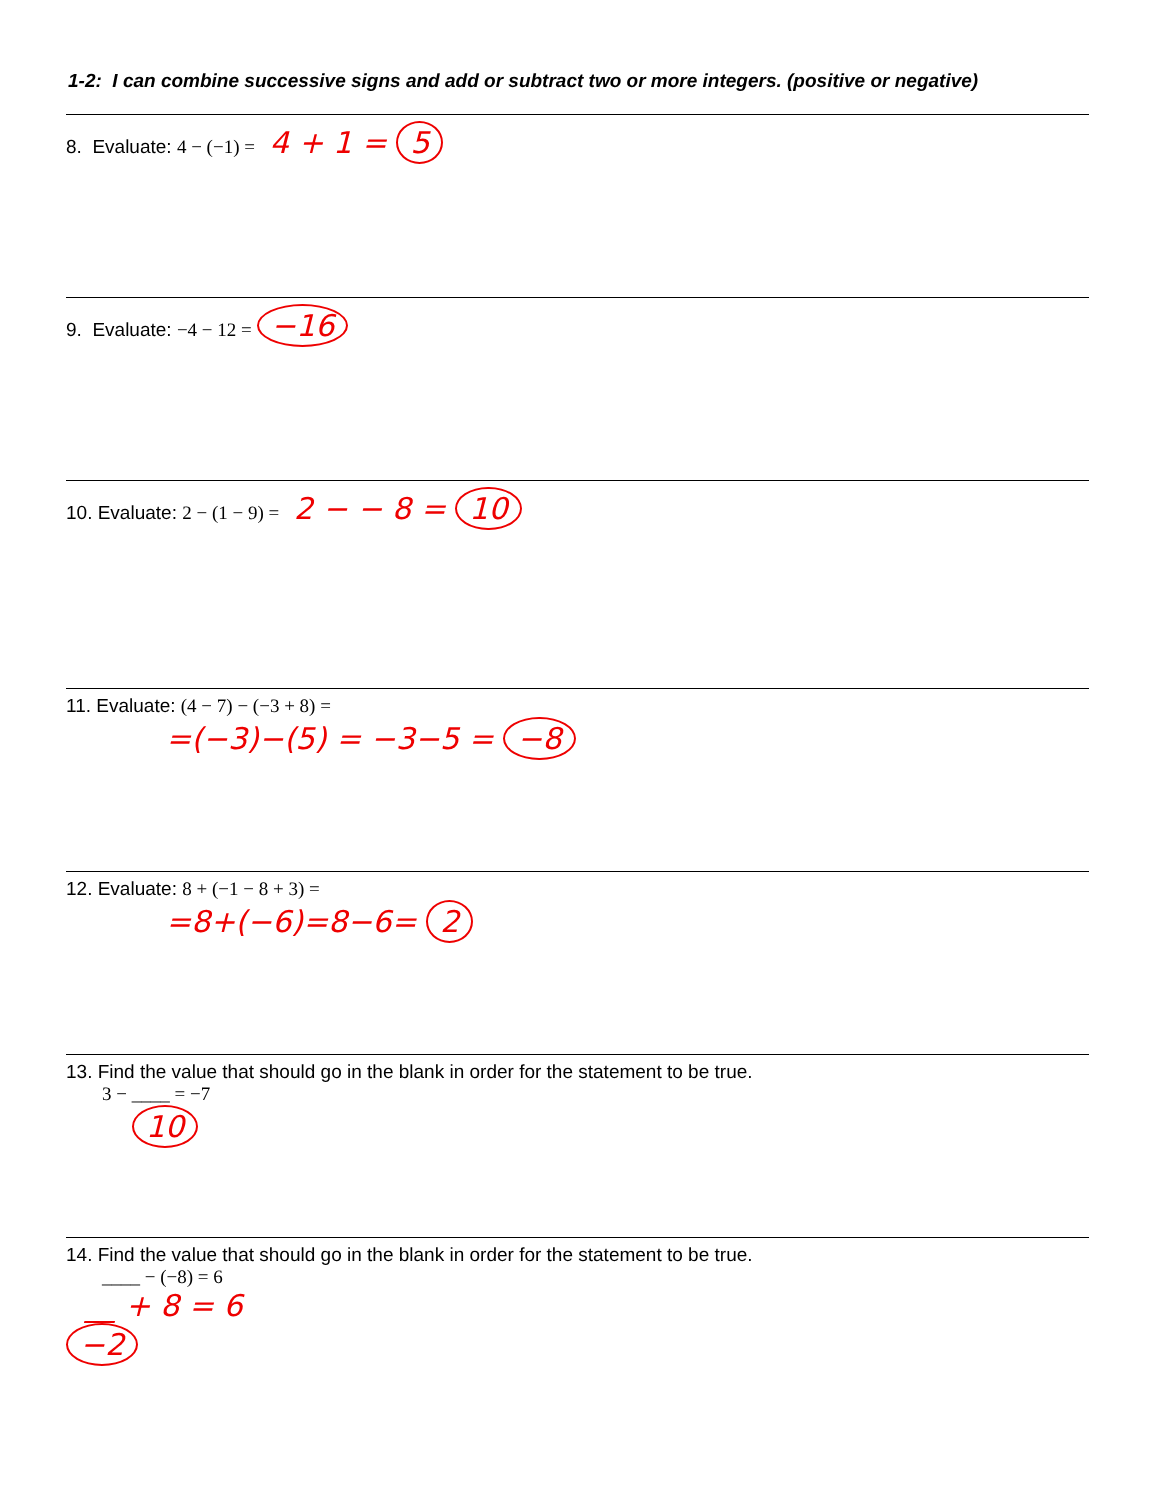1-2: I can combine successive signs and add or subtract two or more integers. (positive or negative)
8. Evaluate: 4 − (−1) = 4 + 1 = 5
9. Evaluate: −4 − 12 = −16
10. Evaluate: 2 − (1 − 9) = 2 − − 8 = 10
11. Evaluate: (4 − 7) − (−3 + 8) =
=(−3)−(5) = −3−5 = −8
12. Evaluate: 8 + (−1 − 8 + 3) =
=8+(−6)=8−6= 2
13. Find the value that should go in the blank in order for the statement to be true.
3 − ____ = −7
10
14. Find the value that should go in the blank in order for the statement to be true.
____ − (−8) = 6
__ + 8 = 6
−2